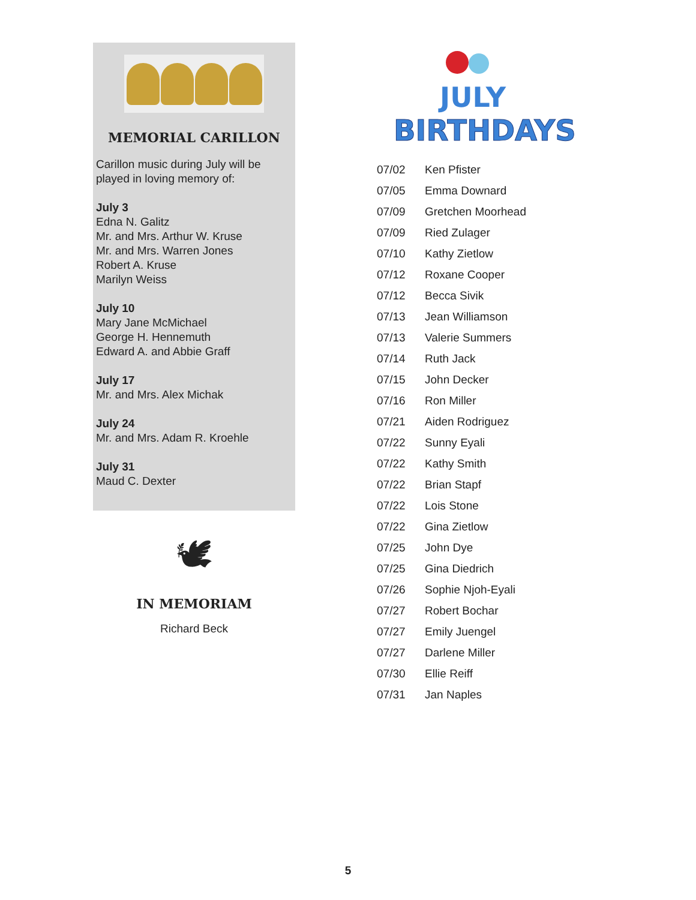MEMORIAL CARILLON
Carillon music during July will be played in loving memory of:
July 3
Edna N. Galitz
Mr. and Mrs. Arthur W. Kruse
Mr. and Mrs. Warren Jones
Robert A. Kruse
Marilyn Weiss
July 10
Mary Jane McMichael
George H. Hennemuth
Edward A. and Abbie Graff
July 17
Mr. and Mrs. Alex Michak
July 24
Mr. and Mrs. Adam R. Kroehle
July 31
Maud C. Dexter
🕊
IN MEMORIAM
Richard Beck
JULY
BIRTHDAYS
| 07/02 | Ken Pfister |
| 07/05 | Emma Downard |
| 07/09 | Gretchen Moorhead |
| 07/09 | Ried Zulager |
| 07/10 | Kathy Zietlow |
| 07/12 | Roxane Cooper |
| 07/12 | Becca Sivik |
| 07/13 | Jean Williamson |
| 07/13 | Valerie Summers |
| 07/14 | Ruth Jack |
| 07/15 | John Decker |
| 07/16 | Ron Miller |
| 07/21 | Aiden Rodriguez |
| 07/22 | Sunny Eyali |
| 07/22 | Kathy Smith |
| 07/22 | Brian Stapf |
| 07/22 | Lois Stone |
| 07/22 | Gina Zietlow |
| 07/25 | John Dye |
| 07/25 | Gina Diedrich |
| 07/26 | Sophie Njoh-Eyali |
| 07/27 | Robert Bochar |
| 07/27 | Emily Juengel |
| 07/27 | Darlene Miller |
| 07/30 | Ellie Reiff |
| 07/31 | Jan Naples |
5